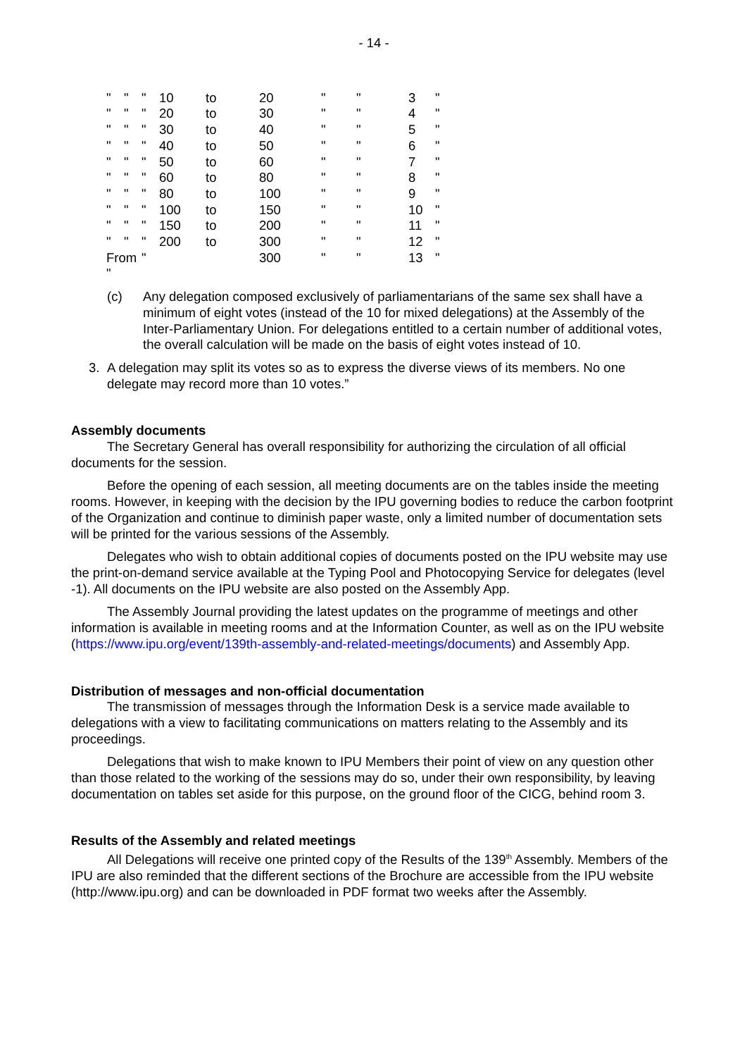- 14 -
| " | " | " | 10 | to | 20 | " | " | 3 | " |
| " | " | " | 20 | to | 30 | " | " | 4 | " |
| " | " | " | 30 | to | 40 | " | " | 5 | " |
| " | " | " | 40 | to | 50 | " | " | 6 | " |
| " | " | " | 50 | to | 60 | " | " | 7 | " |
| " | " | " | 60 | to | 80 | " | " | 8 | " |
| " | " | " | 80 | to | 100 | " | " | 9 | " |
| " | " | " | 100 | to | 150 | " | " | 10 | " |
| " | " | " | 150 | to | 200 | " | " | 11 | " |
| " | " | " | 200 | to | 300 | " | " | 12 | " |
| From " | | " | | | 300 | " | " | 13 | " |
(c) Any delegation composed exclusively of parliamentarians of the same sex shall have a minimum of eight votes (instead of the 10 for mixed delegations) at the Assembly of the Inter-Parliamentary Union. For delegations entitled to a certain number of additional votes, the overall calculation will be made on the basis of eight votes instead of 10.
3. A delegation may split its votes so as to express the diverse views of its members. No one delegate may record more than 10 votes.”
Assembly documents
The Secretary General has overall responsibility for authorizing the circulation of all official documents for the session.
Before the opening of each session, all meeting documents are on the tables inside the meeting rooms. However, in keeping with the decision by the IPU governing bodies to reduce the carbon footprint of the Organization and continue to diminish paper waste, only a limited number of documentation sets will be printed for the various sessions of the Assembly.
Delegates who wish to obtain additional copies of documents posted on the IPU website may use the print-on-demand service available at the Typing Pool and Photocopying Service for delegates (level -1). All documents on the IPU website are also posted on the Assembly App.
The Assembly Journal providing the latest updates on the programme of meetings and other information is available in meeting rooms and at the Information Counter, as well as on the IPU website (https://www.ipu.org/event/139th-assembly-and-related-meetings/documents) and Assembly App.
Distribution of messages and non-official documentation
The transmission of messages through the Information Desk is a service made available to delegations with a view to facilitating communications on matters relating to the Assembly and its proceedings.
Delegations that wish to make known to IPU Members their point of view on any question other than those related to the working of the sessions may do so, under their own responsibility, by leaving documentation on tables set aside for this purpose, on the ground floor of the CICG, behind room 3.
Results of the Assembly and related meetings
All Delegations will receive one printed copy of the Results of the 139<sup>th</sup> Assembly. Members of the IPU are also reminded that the different sections of the Brochure are accessible from the IPU website (http://www.ipu.org) and can be downloaded in PDF format two weeks after the Assembly.